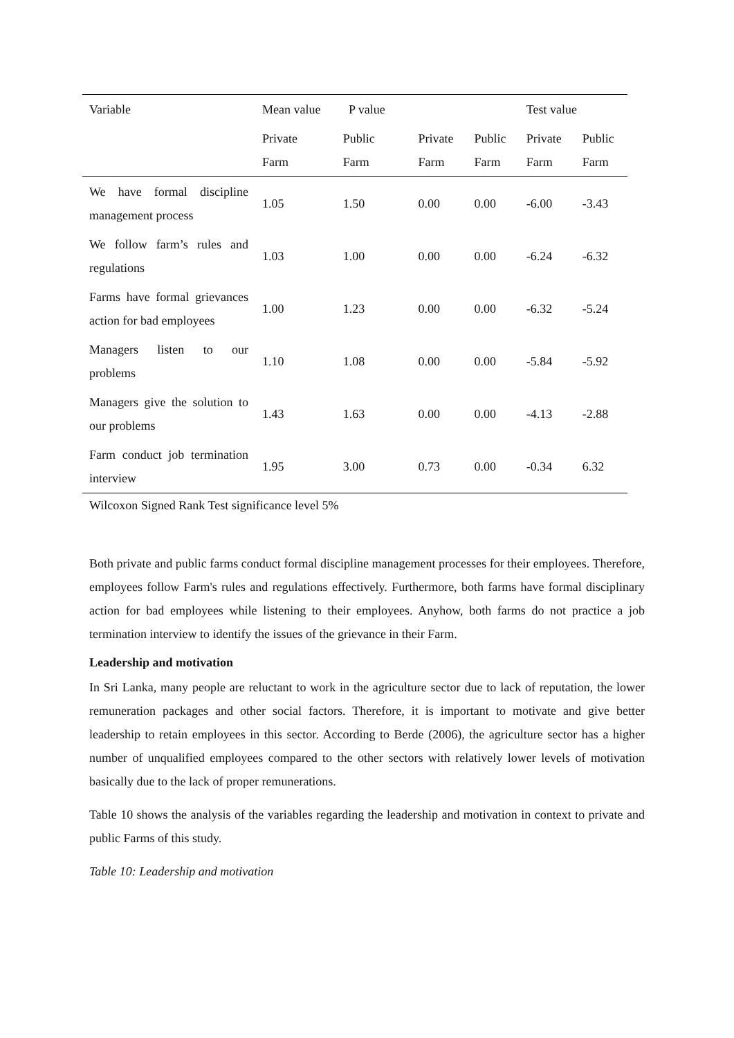| Variable | Mean value P value | | | | Test value | |
| | Private Farm | Public Farm | Private Farm | Public Farm | Private Farm | Public Farm |
| We have formal discipline management process | 1.05 | 1.50 | 0.00 | 0.00 | -6.00 | -3.43 |
| We follow farm’s rules and regulations | 1.03 | 1.00 | 0.00 | 0.00 | -6.24 | -6.32 |
| Farms have formal grievances action for bad employees | 1.00 | 1.23 | 0.00 | 0.00 | -6.32 | -5.24 |
| Managers listen to our problems | 1.10 | 1.08 | 0.00 | 0.00 | -5.84 | -5.92 |
| Managers give the solution to our problems | 1.43 | 1.63 | 0.00 | 0.00 | -4.13 | -2.88 |
| Farm conduct job termination interview | 1.95 | 3.00 | 0.73 | 0.00 | -0.34 | 6.32 |
Wilcoxon Signed Rank Test significance level 5%
Both private and public farms conduct formal discipline management processes for their employees. Therefore, employees follow Farm's rules and regulations effectively. Furthermore, both farms have formal disciplinary action for bad employees while listening to their employees. Anyhow, both farms do not practice a job termination interview to identify the issues of the grievance in their Farm.
Leadership and motivation
In Sri Lanka, many people are reluctant to work in the agriculture sector due to lack of reputation, the lower remuneration packages and other social factors. Therefore, it is important to motivate and give better leadership to retain employees in this sector. According to Berde (2006), the agriculture sector has a higher number of unqualified employees compared to the other sectors with relatively lower levels of motivation basically due to the lack of proper remunerations.
Table 10 shows the analysis of the variables regarding the leadership and motivation in context to private and public Farms of this study.
Table 10: Leadership and motivation